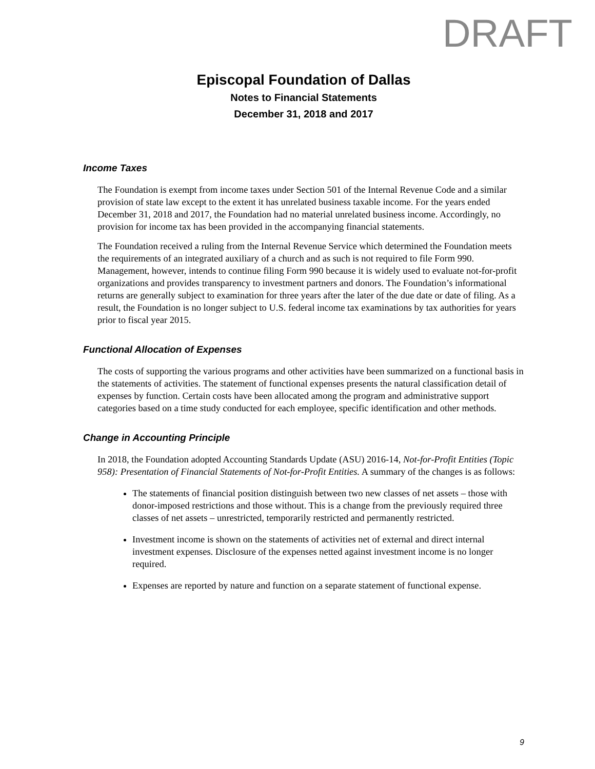DRAFT
Episcopal Foundation of Dallas
Notes to Financial Statements
December 31, 2018 and 2017
Income Taxes
The Foundation is exempt from income taxes under Section 501 of the Internal Revenue Code and a similar provision of state law except to the extent it has unrelated business taxable income. For the years ended December 31, 2018 and 2017, the Foundation had no material unrelated business income. Accordingly, no provision for income tax has been provided in the accompanying financial statements.
The Foundation received a ruling from the Internal Revenue Service which determined the Foundation meets the requirements of an integrated auxiliary of a church and as such is not required to file Form 990. Management, however, intends to continue filing Form 990 because it is widely used to evaluate not-for-profit organizations and provides transparency to investment partners and donors. The Foundation’s informational returns are generally subject to examination for three years after the later of the due date or date of filing. As a result, the Foundation is no longer subject to U.S. federal income tax examinations by tax authorities for years prior to fiscal year 2015.
Functional Allocation of Expenses
The costs of supporting the various programs and other activities have been summarized on a functional basis in the statements of activities. The statement of functional expenses presents the natural classification detail of expenses by function. Certain costs have been allocated among the program and administrative support categories based on a time study conducted for each employee, specific identification and other methods.
Change in Accounting Principle
In 2018, the Foundation adopted Accounting Standards Update (ASU) 2016-14, Not-for-Profit Entities (Topic 958): Presentation of Financial Statements of Not-for-Profit Entities. A summary of the changes is as follows:
The statements of financial position distinguish between two new classes of net assets – those with donor-imposed restrictions and those without. This is a change from the previously required three classes of net assets – unrestricted, temporarily restricted and permanently restricted.
Investment income is shown on the statements of activities net of external and direct internal investment expenses. Disclosure of the expenses netted against investment income is no longer required.
Expenses are reported by nature and function on a separate statement of functional expense.
9